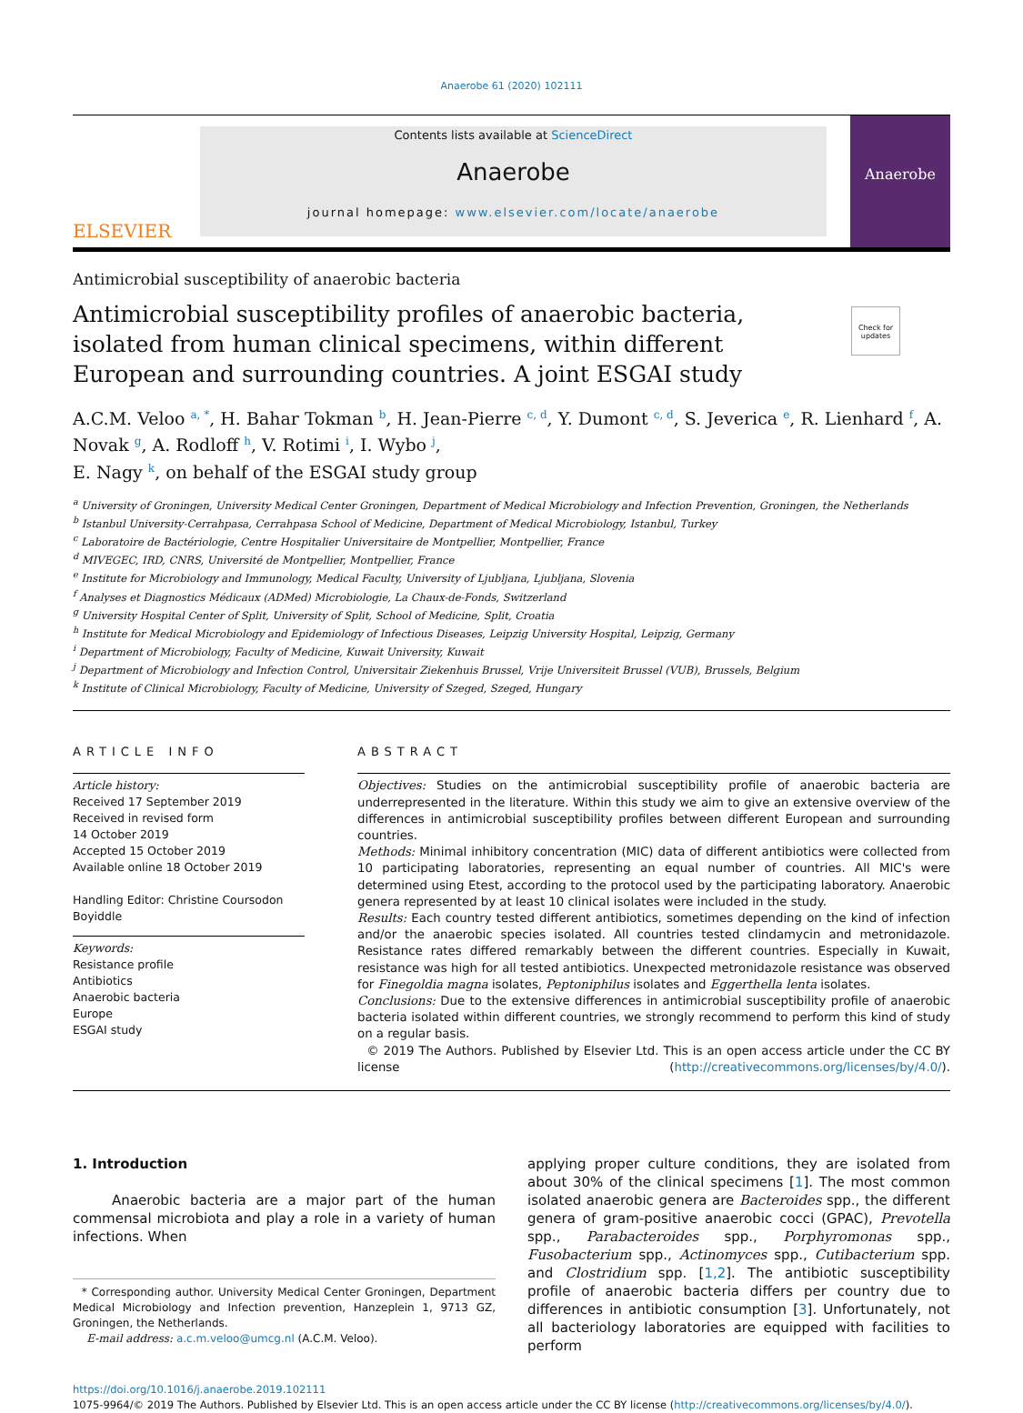Anaerobe 61 (2020) 102111
ELSEVIER
Contents lists available at ScienceDirect
Anaerobe
journal homepage: www.elsevier.com/locate/anaerobe
Anaerobe
Antimicrobial susceptibility of anaerobic bacteria
Antimicrobial susceptibility profiles of anaerobic bacteria, isolated from human clinical specimens, within different European and surrounding countries. A joint ESGAI study
Check for updates
A.C.M. Veloo <sup>a, *</sup>, H. Bahar Tokman <sup>b</sup>, H. Jean-Pierre <sup>c, d</sup>, Y. Dumont <sup>c, d</sup>, S. Jeverica <sup>e</sup>, R. Lienhard <sup>f</sup>, A. Novak <sup>g</sup>, A. Rodloff <sup>h</sup>, V. Rotimi <sup>i</sup>, I. Wybo <sup>j</sup>,
E. Nagy <sup>k</sup>, on behalf of the ESGAI study group
<sup>a</sup> University of Groningen, University Medical Center Groningen, Department of Medical Microbiology and Infection Prevention, Groningen, the Netherlands
<sup>b</sup> Istanbul University-Cerrahpasa, Cerrahpasa School of Medicine, Department of Medical Microbiology, Istanbul, Turkey
<sup>c</sup> Laboratoire de Bactériologie, Centre Hospitalier Universitaire de Montpellier, Montpellier, France
<sup>d</sup> MIVEGEC, IRD, CNRS, Université de Montpellier, Montpellier, France
<sup>e</sup> Institute for Microbiology and Immunology, Medical Faculty, University of Ljubljana, Ljubljana, Slovenia
<sup>f</sup> Analyses et Diagnostics Médicaux (ADMed) Microbiologie, La Chaux-de-Fonds, Switzerland
<sup>g</sup> University Hospital Center of Split, University of Split, School of Medicine, Split, Croatia
<sup>h</sup> Institute for Medical Microbiology and Epidemiology of Infectious Diseases, Leipzig University Hospital, Leipzig, Germany
<sup>i</sup> Department of Microbiology, Faculty of Medicine, Kuwait University, Kuwait
<sup>j</sup> Department of Microbiology and Infection Control, Universitair Ziekenhuis Brussel, Vrije Universiteit Brussel (VUB), Brussels, Belgium
<sup>k</sup> Institute of Clinical Microbiology, Faculty of Medicine, University of Szeged, Szeged, Hungary
ARTICLE INFO
Article history:
Received 17 September 2019
Received in revised form
14 October 2019
Accepted 15 October 2019
Available online 18 October 2019
Handling Editor: Christine Coursodon Boyiddle
Keywords:
Resistance profile
Antibiotics
Anaerobic bacteria
Europe
ESGAI study
ABSTRACT
Objectives: Studies on the antimicrobial susceptibility profile of anaerobic bacteria are underrepresented in the literature. Within this study we aim to give an extensive overview of the differences in antimicrobial susceptibility profiles between different European and surrounding countries.
Methods: Minimal inhibitory concentration (MIC) data of different antibiotics were collected from 10 participating laboratories, representing an equal number of countries. All MIC's were determined using Etest, according to the protocol used by the participating laboratory. Anaerobic genera represented by at least 10 clinical isolates were included in the study.
Results: Each country tested different antibiotics, sometimes depending on the kind of infection and/or the anaerobic species isolated. All countries tested clindamycin and metronidazole. Resistance rates differed remarkably between the different countries. Especially in Kuwait, resistance was high for all tested antibiotics. Unexpected metronidazole resistance was observed for Finegoldia magna isolates, Peptoniphilus isolates and Eggerthella lenta isolates.
Conclusions: Due to the extensive differences in antimicrobial susceptibility profile of anaerobic bacteria isolated within different countries, we strongly recommend to perform this kind of study on a regular basis.
© 2019 The Authors. Published by Elsevier Ltd. This is an open access article under the CC BY license (http://creativecommons.org/licenses/by/4.0/).
1. Introduction
Anaerobic bacteria are a major part of the human commensal microbiota and play a role in a variety of human infections. When
* Corresponding author. University Medical Center Groningen, Department Medical Microbiology and Infection prevention, Hanzeplein 1, 9713 GZ, Groningen, the Netherlands.
E-mail address: a.c.m.veloo@umcg.nl (A.C.M. Veloo).
applying proper culture conditions, they are isolated from about 30% of the clinical specimens [1]. The most common isolated anaerobic genera are Bacteroides spp., the different genera of gram-positive anaerobic cocci (GPAC), Prevotella spp., Parabacteroides spp., Porphyromonas spp., Fusobacterium spp., Actinomyces spp., Cutibacterium spp. and Clostridium spp. [1,2]. The antibiotic susceptibility profile of anaerobic bacteria differs per country due to differences in antibiotic consumption [3]. Unfortunately, not all bacteriology laboratories are equipped with facilities to perform
https://doi.org/10.1016/j.anaerobe.2019.102111
1075-9964/© 2019 The Authors. Published by Elsevier Ltd. This is an open access article under the CC BY license (http://creativecommons.org/licenses/by/4.0/).